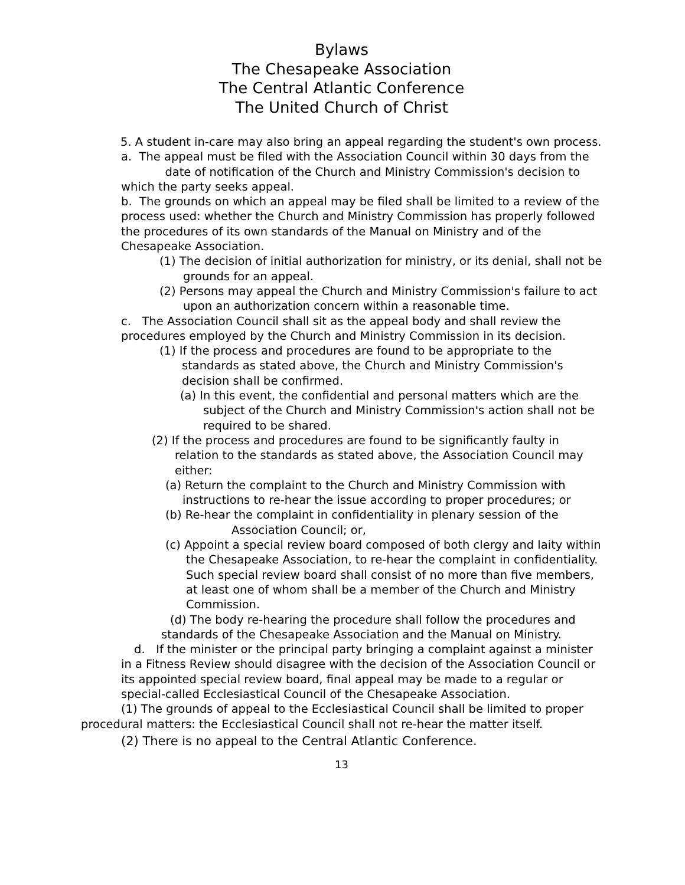Bylaws
The Chesapeake Association
The Central Atlantic Conference
The United Church of Christ
5. A student in-care may also bring an appeal regarding the student's own process.
a. The appeal must be filed with the Association Council within 30 days from the date of notification of the Church and Ministry Commission's decision to which the party seeks appeal.
b. The grounds on which an appeal may be filed shall be limited to a review of the process used: whether the Church and Ministry Commission has properly followed the procedures of its own standards of the Manual on Ministry and of the Chesapeake Association.
(1) The decision of initial authorization for ministry, or its denial, shall not be grounds for an appeal.
(2) Persons may appeal the Church and Ministry Commission's failure to act upon an authorization concern within a reasonable time.
c. The Association Council shall sit as the appeal body and shall review the procedures employed by the Church and Ministry Commission in its decision.
(1) If the process and procedures are found to be appropriate to the standards as stated above, the Church and Ministry Commission's decision shall be confirmed.
(a) In this event, the confidential and personal matters which are the subject of the Church and Ministry Commission's action shall not be required to be shared.
(2) If the process and procedures are found to be significantly faulty in relation to the standards as stated above, the Association Council may either:
(a) Return the complaint to the Church and Ministry Commission with instructions to re-hear the issue according to proper procedures; or
(b) Re-hear the complaint in confidentiality in plenary session of the Association Council; or,
(c) Appoint a special review board composed of both clergy and laity within the Chesapeake Association, to re-hear the complaint in confidentiality. Such special review board shall consist of no more than five members, at least one of whom shall be a member of the Church and Ministry Commission.
(d) The body re-hearing the procedure shall follow the procedures and standards of the Chesapeake Association and the Manual on Ministry.
d. If the minister or the principal party bringing a complaint against a minister in a Fitness Review should disagree with the decision of the Association Council or its appointed special review board, final appeal may be made to a regular or special-called Ecclesiastical Council of the Chesapeake Association.
(1) The grounds of appeal to the Ecclesiastical Council shall be limited to proper procedural matters: the Ecclesiastical Council shall not re-hear the matter itself.
(2) There is no appeal to the Central Atlantic Conference.
13